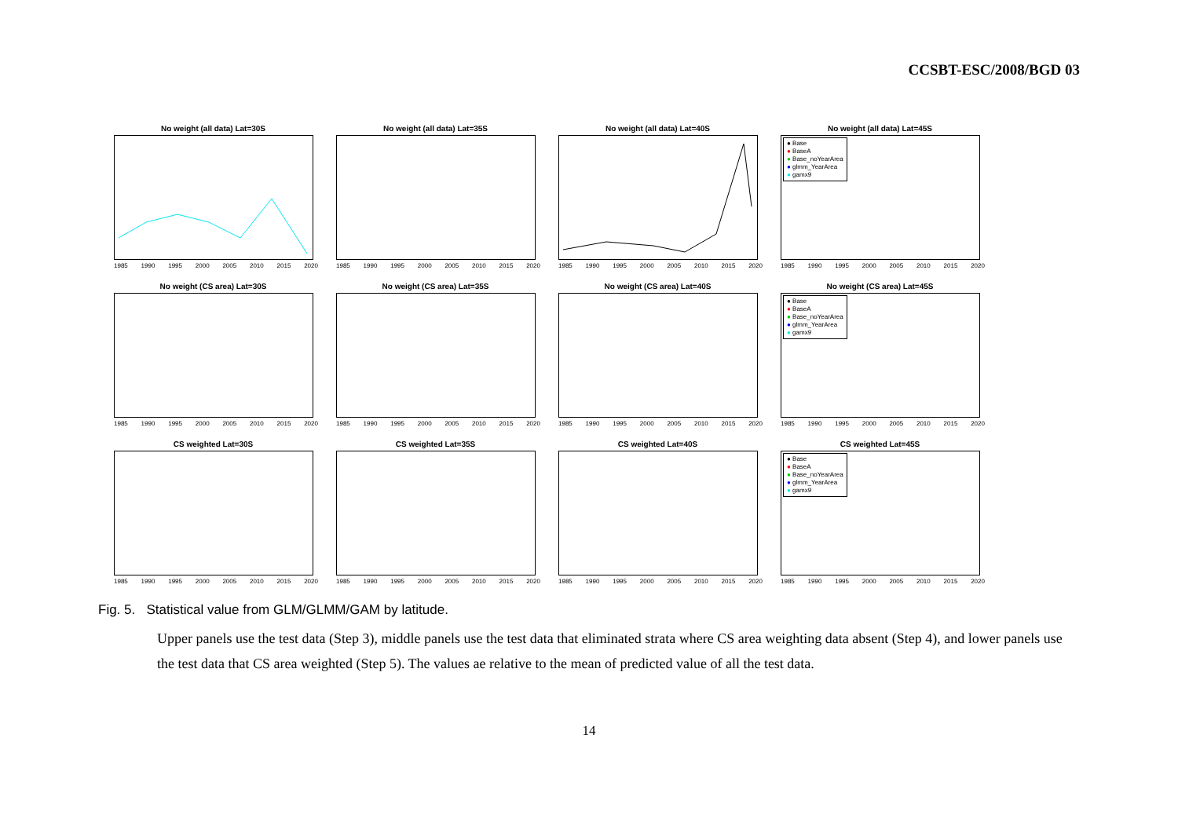CCSBT-ESC/2008/BGD 03
No weight (all data) Lat=30S
1985 1990 1995 2000 2005 2010 2015 2020
No weight (all data) Lat=35S
1985 1990 1995 2000 2005 2010 2015 2020
No weight (all data) Lat=40S
1985 1990 1995 2000 2005 2010 2015 2020
No weight (all data) Lat=45S
● Base
● BaseA
● Base_noYearArea
● glmm_YearArea
● gamx9
1985 1990 1995 2000 2005 2010 2015 2020
No weight (CS area) Lat=30S
1985 1990 1995 2000 2005 2010 2015 2020
No weight (CS area) Lat=35S
1985 1990 1995 2000 2005 2010 2015 2020
No weight (CS area) Lat=40S
1985 1990 1995 2000 2005 2010 2015 2020
No weight (CS area) Lat=45S
● Base
● BaseA
● Base_noYearArea
● glmm_YearArea
● gamx9
1985 1990 1995 2000 2005 2010 2015 2020
CS weighted Lat=30S
1985 1990 1995 2000 2005 2010 2015 2020
CS weighted Lat=35S
1985 1990 1995 2000 2005 2010 2015 2020
CS weighted Lat=40S
1985 1990 1995 2000 2005 2010 2015 2020
CS weighted Lat=45S
● Base
● BaseA
● Base_noYearArea
● glmm_YearArea
● gamx9
1985 1990 1995 2000 2005 2010 2015 2020
Fig. 5. Statistical value from GLM/GLMM/GAM by latitude.
Upper panels use the test data (Step 3), middle panels use the test data that eliminated strata where CS area weighting data absent (Step 4), and lower panels use the test data that CS area weighted (Step 5). The values ae relative to the mean of predicted value of all the test data.
14